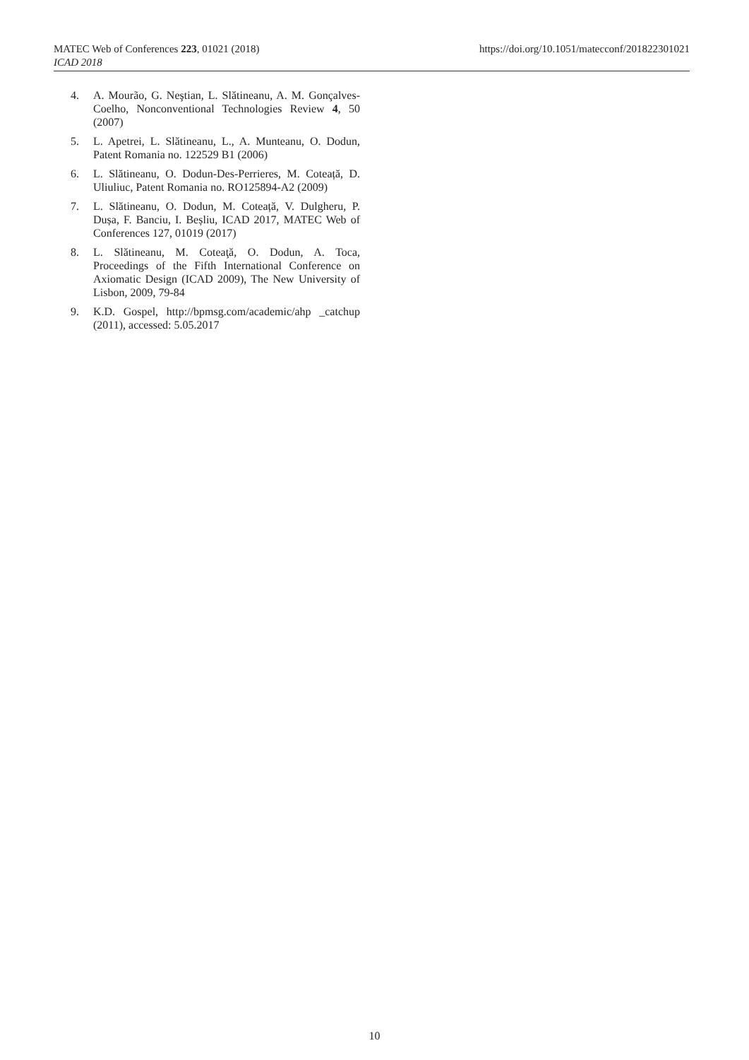MATEC Web of Conferences 223, 01021 (2018)
ICAD 2018
https://doi.org/10.1051/matecconf/201822301021
4. A. Mourão, G. Neştian, L. Slătineanu, A. M. Gonçalves-Coelho, Nonconventional Technologies Review 4, 50 (2007)
5. L. Apetrei, L. Slătineanu, L., A. Munteanu, O. Dodun, Patent Romania no. 122529 B1 (2006)
6. L. Slătineanu, O. Dodun-Des-Perrieres, M. Coteață, D. Uliuliuc, Patent Romania no. RO125894-A2 (2009)
7. L. Slătineanu, O. Dodun, M. Coteață, V. Dulgheru, P. Dușa, F. Banciu, I. Beșliu, ICAD 2017, MATEC Web of Conferences 127, 01019 (2017)
8. L. Slătineanu, M. Coteaţă, O. Dodun, A. Toca, Proceedings of the Fifth International Conference on Axiomatic Design (ICAD 2009), The New University of Lisbon, 2009, 79-84
9. K.D. Gospel, http://bpmsg.com/academic/ahp _catchup (2011), accessed: 5.05.2017
10